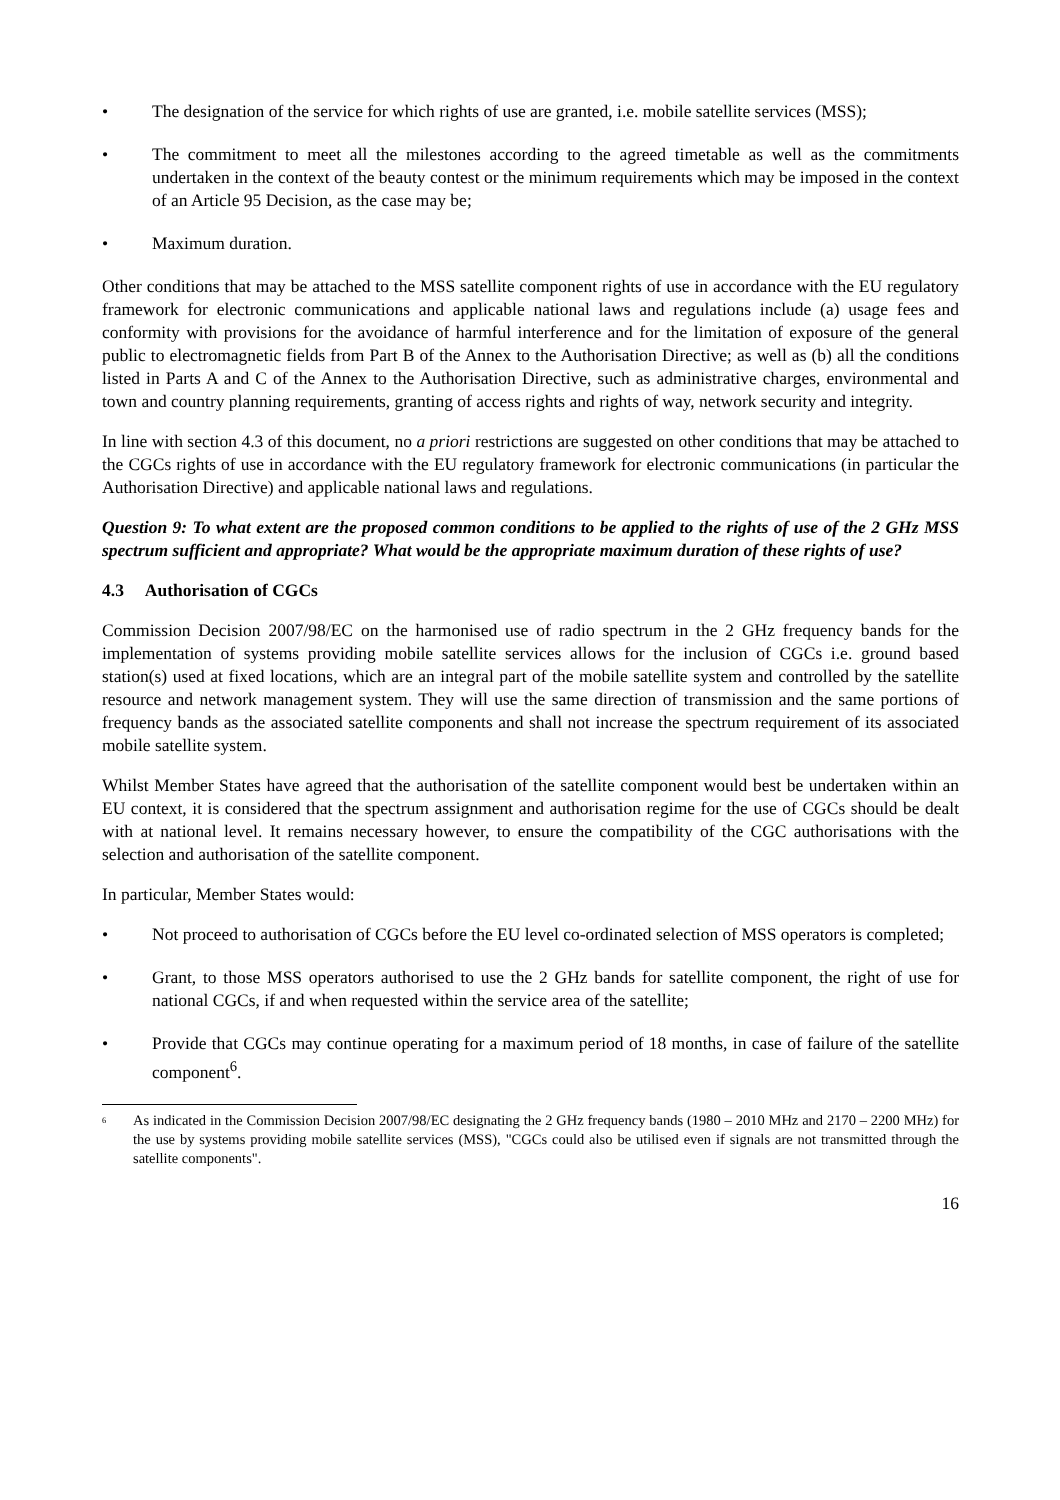• The designation of the service for which rights of use are granted, i.e. mobile satellite services (MSS);
• The commitment to meet all the milestones according to the agreed timetable as well as the commitments undertaken in the context of the beauty contest or the minimum requirements which may be imposed in the context of an Article 95 Decision, as the case may be;
• Maximum duration.
Other conditions that may be attached to the MSS satellite component rights of use in accordance with the EU regulatory framework for electronic communications and applicable national laws and regulations include (a) usage fees and conformity with provisions for the avoidance of harmful interference and for the limitation of exposure of the general public to electromagnetic fields from Part B of the Annex to the Authorisation Directive; as well as (b) all the conditions listed in Parts A and C of the Annex to the Authorisation Directive, such as administrative charges, environmental and town and country planning requirements, granting of access rights and rights of way, network security and integrity.
In line with section 4.3 of this document, no a priori restrictions are suggested on other conditions that may be attached to the CGCs rights of use in accordance with the EU regulatory framework for electronic communications (in particular the Authorisation Directive) and applicable national laws and regulations.
Question 9: To what extent are the proposed common conditions to be applied to the rights of use of the 2 GHz MSS spectrum sufficient and appropriate? What would be the appropriate maximum duration of these rights of use?
4.3 Authorisation of CGCs
Commission Decision 2007/98/EC on the harmonised use of radio spectrum in the 2 GHz frequency bands for the implementation of systems providing mobile satellite services allows for the inclusion of CGCs i.e. ground based station(s) used at fixed locations, which are an integral part of the mobile satellite system and controlled by the satellite resource and network management system. They will use the same direction of transmission and the same portions of frequency bands as the associated satellite components and shall not increase the spectrum requirement of its associated mobile satellite system.
Whilst Member States have agreed that the authorisation of the satellite component would best be undertaken within an EU context, it is considered that the spectrum assignment and authorisation regime for the use of CGCs should be dealt with at national level. It remains necessary however, to ensure the compatibility of the CGC authorisations with the selection and authorisation of the satellite component.
In particular, Member States would:
• Not proceed to authorisation of CGCs before the EU level co-ordinated selection of MSS operators is completed;
• Grant, to those MSS operators authorised to use the 2 GHz bands for satellite component, the right of use for national CGCs, if and when requested within the service area of the satellite;
• Provide that CGCs may continue operating for a maximum period of 18 months, in case of failure of the satellite component<sup>6</sup>.
<sup>6</sup>
As indicated in the Commission Decision 2007/98/EC designating the 2 GHz frequency bands (1980 – 2010 MHz and 2170 – 2200 MHz) for the use by systems providing mobile satellite services (MSS), "CGCs could also be utilised even if signals are not transmitted through the satellite components".
16